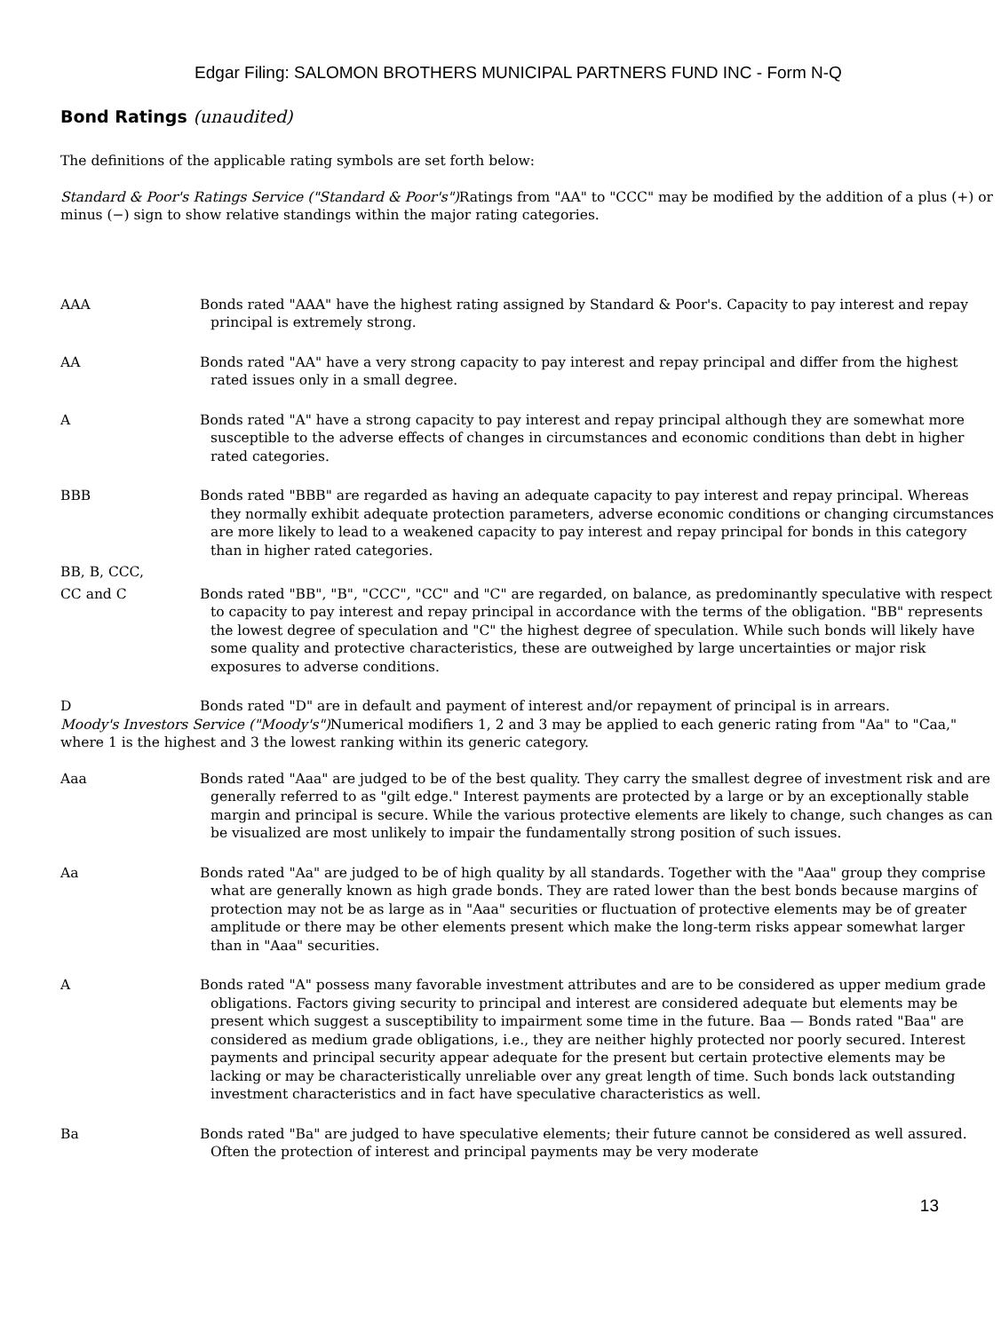Edgar Filing: SALOMON BROTHERS MUNICIPAL PARTNERS FUND INC - Form N-Q
Bond Ratings (unaudited)
The definitions of the applicable rating symbols are set forth below:
Standard & Poor's Ratings Service ("Standard & Poor's") Ratings from "AA" to "CCC" may be modified by the addition of a plus (+) or minus (−) sign to show relative standings within the major rating categories.
AAA Bonds rated "AAA" have the highest rating assigned by Standard & Poor's. Capacity to pay interest and repay principal is extremely strong.
AA Bonds rated "AA" have a very strong capacity to pay interest and repay principal and differ from the highest rated issues only in a small degree.
A Bonds rated "A" have a strong capacity to pay interest and repay principal although they are somewhat more susceptible to the adverse effects of changes in circumstances and economic conditions than debt in higher rated categories.
BBB Bonds rated "BBB" are regarded as having an adequate capacity to pay interest and repay principal. Whereas they normally exhibit adequate protection parameters, adverse economic conditions or changing circumstances are more likely to lead to a weakened capacity to pay interest and repay principal for bonds in this category than in higher rated categories.
BB, B, CCC,
CC and C Bonds rated "BB", "B", "CCC", "CC" and "C" are regarded, on balance, as predominantly speculative with respect to capacity to pay interest and repay principal in accordance with the terms of the obligation. "BB" represents the lowest degree of speculation and "C" the highest degree of speculation. While such bonds will likely have some quality and protective characteristics, these are outweighed by large uncertainties or major risk exposures to adverse conditions.
D Bonds rated "D" are in default and payment of interest and/or repayment of principal is in arrears.
Moody's Investors Service ("Moody's") Numerical modifiers 1, 2 and 3 may be applied to each generic rating from "Aa" to "Caa," where 1 is the highest and 3 the lowest ranking within its generic category.
Aaa Bonds rated "Aaa" are judged to be of the best quality. They carry the smallest degree of investment risk and are generally referred to as "gilt edge." Interest payments are protected by a large or by an exceptionally stable margin and principal is secure. While the various protective elements are likely to change, such changes as can be visualized are most unlikely to impair the fundamentally strong position of such issues.
Aa Bonds rated "Aa" are judged to be of high quality by all standards. Together with the "Aaa" group they comprise what are generally known as high grade bonds. They are rated lower than the best bonds because margins of protection may not be as large as in "Aaa" securities or fluctuation of protective elements may be of greater amplitude or there may be other elements present which make the long-term risks appear somewhat larger than in "Aaa" securities.
A Bonds rated "A" possess many favorable investment attributes and are to be considered as upper medium grade obligations. Factors giving security to principal and interest are considered adequate but elements may be present which suggest a susceptibility to impairment some time in the future. Baa — Bonds rated "Baa" are considered as medium grade obligations, i.e., they are neither highly protected nor poorly secured. Interest payments and principal security appear adequate for the present but certain protective elements may be lacking or may be characteristically unreliable over any great length of time. Such bonds lack outstanding investment characteristics and in fact have speculative characteristics as well.
Ba Bonds rated "Ba" are judged to have speculative elements; their future cannot be considered as well assured. Often the protection of interest and principal payments may be very moderate
13